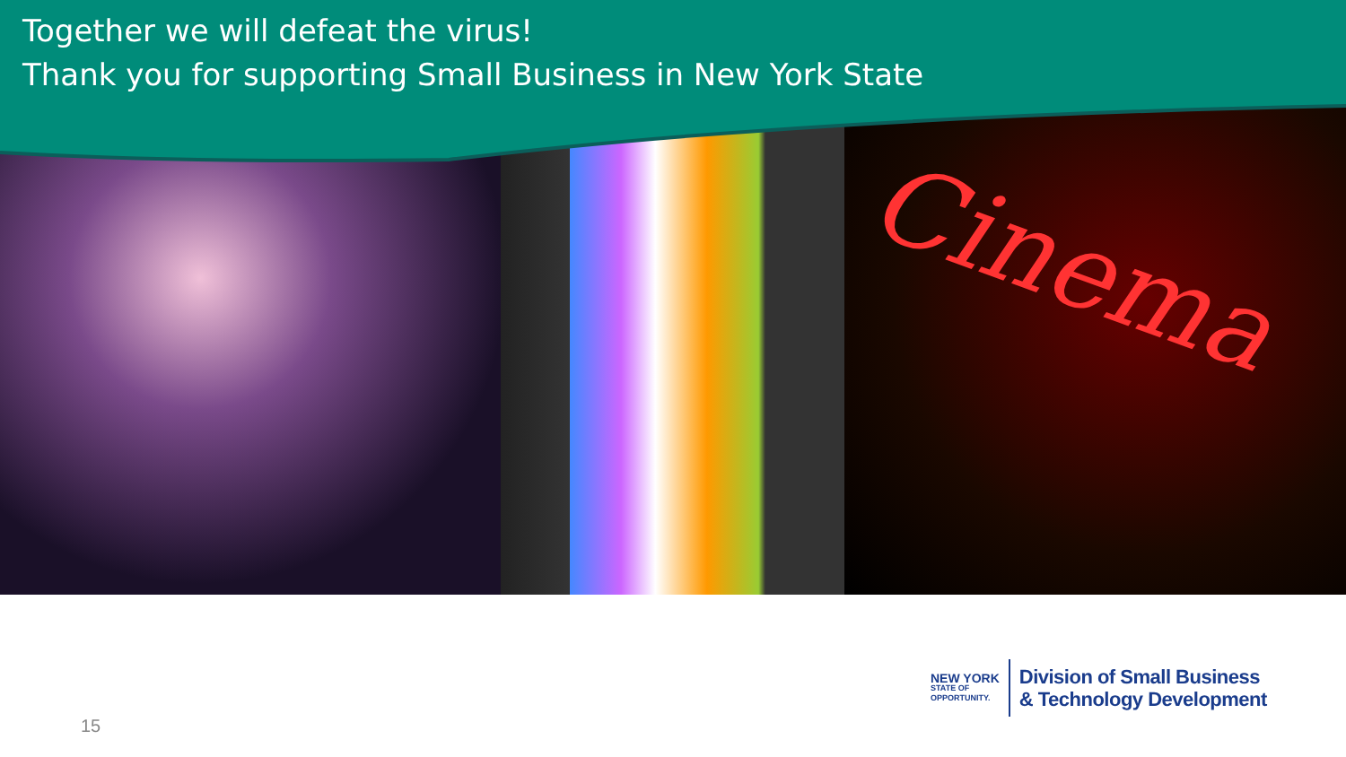Together we will defeat the virus!
Thank you for supporting Small Business in New York State
Cinema
15
NEW YORK
STATE OF
OPPORTUNITY.
Division of Small Business
& Technology Development